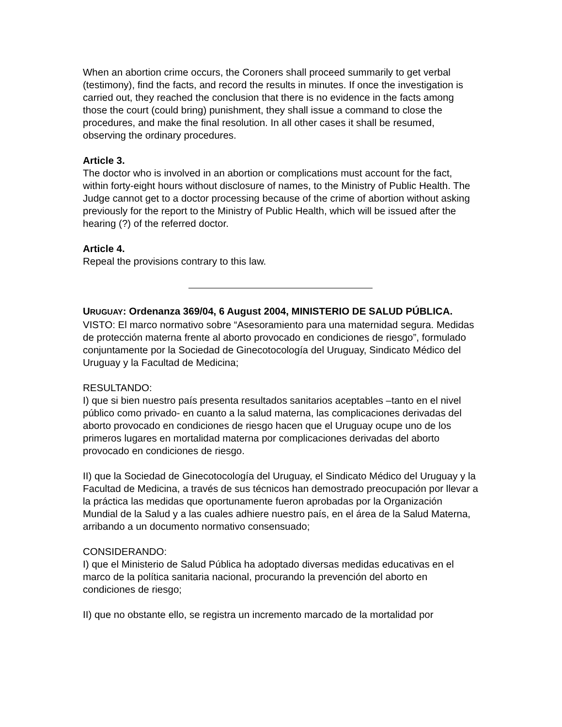When an abortion crime occurs, the Coroners shall proceed summarily to get verbal (testimony), find the facts, and record the results in minutes. If once the investigation is carried out, they reached the conclusion that there is no evidence in the facts among those the court (could bring) punishment, they shall issue a command to close the procedures, and make the final resolution. In all other cases it shall be resumed, observing the ordinary procedures.
Article 3.
The doctor who is involved in an abortion or complications must account for the fact, within forty-eight hours without disclosure of names, to the Ministry of Public Health. The Judge cannot get to a doctor processing because of the crime of abortion without asking previously for the report to the Ministry of Public Health, which will be issued after the hearing (?) of the referred doctor.
Article 4.
Repeal the provisions contrary to this law.
URUGUAY: Ordenanza 369/04, 6 August 2004, MINISTERIO DE SALUD PÚBLICA.
VISTO: El marco normativo sobre “Asesoramiento para una maternidad segura. Medidas de protección materna frente al aborto provocado en condiciones de riesgo”, formulado conjuntamente por la Sociedad de Ginecotocología del Uruguay, Sindicato Médico del Uruguay y la Facultad de Medicina;
RESULTANDO:
I) que si bien nuestro país presenta resultados sanitarios aceptables –tanto en el nivel público como privado- en cuanto a la salud materna, las complicaciones derivadas del aborto provocado en condiciones de riesgo hacen que el Uruguay ocupe uno de los primeros lugares en mortalidad materna por complicaciones derivadas del aborto provocado en condiciones de riesgo.
II) que la Sociedad de Ginecotocología del Uruguay, el Sindicato Médico del Uruguay y la Facultad de Medicina, a través de sus técnicos han demostrado preocupación por llevar a la práctica las medidas que oportunamente fueron aprobadas por la Organización Mundial de la Salud y a las cuales adhiere nuestro país, en el área de la Salud Materna, arribando a un documento normativo consensuado;
CONSIDERANDO:
I) que el Ministerio de Salud Pública ha adoptado diversas medidas educativas en el marco de la política sanitaria nacional, procurando la prevención del aborto en condiciones de riesgo;
II) que no obstante ello, se registra un incremento marcado de la mortalidad por